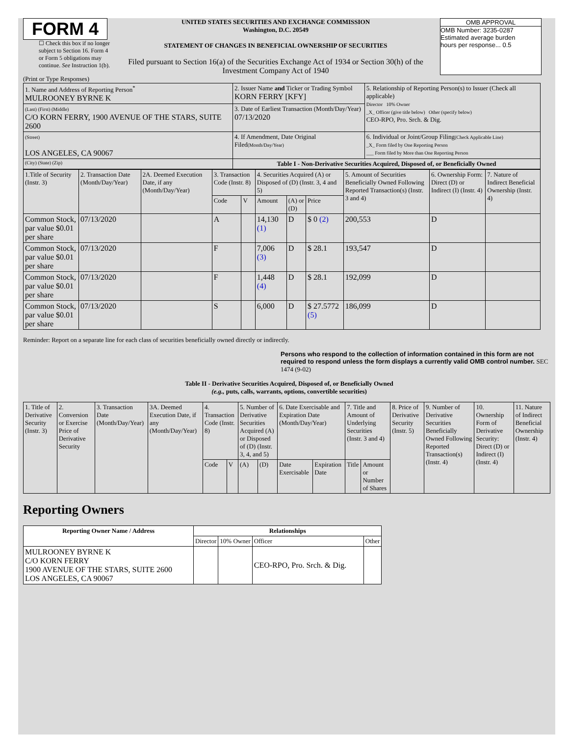FORM 4
☐ Check this box if no longer subject to Section 16. Form 4 or Form 5 obligations may continue. See Instruction 1(b).
UNITED STATES SECURITIES AND EXCHANGE COMMISSION
Washington, D.C. 20549
STATEMENT OF CHANGES IN BENEFICIAL OWNERSHIP OF SECURITIES
Filed pursuant to Section 16(a) of the Securities Exchange Act of 1934 or Section 30(h) of the Investment Company Act of 1940
OMB APPROVAL
OMB Number: 3235-0287
Estimated average burden
hours per response... 0.5
(Print or Type Responses)
| 1. Name and Address of Reporting Person<sup>*</sup> MULROONEY BYRNE K | 2. Issuer Name and Ticker or Trading Symbol KORN FERRY [KFY] | 5. Relationship of Reporting Person(s) to Issuer (Check all applicable) Director 10% Owner _X_ Officer (give title below) Other (specify below) CEO-RPO, Pro. Srch. & Dig. |
| (Last) (First) (Middle) C/O KORN FERRY, 1900 AVENUE OF THE STARS, SUITE 2600 | 3. Date of Earliest Transaction (Month/Day/Year) 07/13/2020 | |
| (Street) LOS ANGELES, CA 90067 | 4. If Amendment, Date Original Filed (Month/Day/Year) | 6. Individual or Joint/Group Filing (Check Applicable Line) _X_ Form filed by One Reporting Person ___ Form filed by More than One Reporting Person |
| (City) (State) (Zip) | Table I - Non-Derivative Securities Acquired, Disposed of, or Beneficially Owned | |
| 1.Title of Security (Instr. 3) | 2. Transaction Date (Month/Day/Year) | 2A. Deemed Execution Date, if any (Month/Day/Year) | 3. Transaction Code (Instr. 8) | | 4. Securities Acquired (A) or Disposed of (D) (Instr. 3, 4 and 5) | | | 5. Amount of Securities Beneficially Owned Following Reported Transaction(s) (Instr. 3 and 4) | 6. Ownership Form: Direct (D) or Indirect (I) (Instr. 4) | 7. Nature of Indirect Beneficial Ownership (Instr. 4) |
| | | | Code | V | Amount | (A) or (D) | Price | | | |
| Common Stock, par value $0.01 per share | 07/13/2020 | | A | | 14,130 (1) | D | $ 0 (2) | 200,553 | D | |
| Common Stock, par value $0.01 per share | 07/13/2020 | | F | | 7,006 (3) | D | $ 28.1 | 193,547 | D | |
| Common Stock, par value $0.01 per share | 07/13/2020 | | F | | 1,448 (4) | D | $ 28.1 | 192,099 | D | |
| Common Stock, par value $0.01 per share | 07/13/2020 | | S | | 6,000 | D | $ 27.5772 (5) | 186,099 | D | |
Reminder: Report on a separate line for each class of securities beneficially owned directly or indirectly.
Persons who respond to the collection of information contained in this form are not required to respond unless the form displays a currently valid OMB control number. SEC 1474 (9-02)
Table II - Derivative Securities Acquired, Disposed of, or Beneficially Owned
(e.g., puts, calls, warrants, options, convertible securities)
| 1. Title of Derivative Security (Instr. 3) | 2. Conversion or Exercise Price of Derivative Security | 3. Transaction Date (Month/Day/Year) | 3A. Deemed Execution Date, if any (Month/Day/Year) | 4. Transaction Code (Instr. 8) | | 5. Number of Derivative Securities Acquired (A) or Disposed of (D) (Instr. 3, 4, and 5) | | 6. Date Exercisable and Expiration Date (Month/Day/Year) | | 7. Title and Amount of Underlying Securities (Instr. 3 and 4) | | 8. Price of Derivative Security (Instr. 5) | 9. Number of Derivative Securities Beneficially Owned Following Reported Transaction(s) (Instr. 4) | 10. Ownership Form of Derivative Security: Direct (D) or Indirect (I) (Instr. 4) | 11. Nature of Indirect Beneficial Ownership (Instr. 4) |
| | | | | Code | V | (A) | (D) | Date Exercisable | Expiration Date | Title | Amount or Number of Shares | | | | |
Reporting Owners
| Reporting Owner Name / Address | Relationships | | | |
| --- | --- | --- | --- | --- |
| | Director | 10% Owner | Officer | Other |
| MULROONEY BYRNE K C/O KORN FERRY 1900 AVENUE OF THE STARS, SUITE 2600 LOS ANGELES, CA 90067 | | | CEO-RPO, Pro. Srch. & Dig. | |